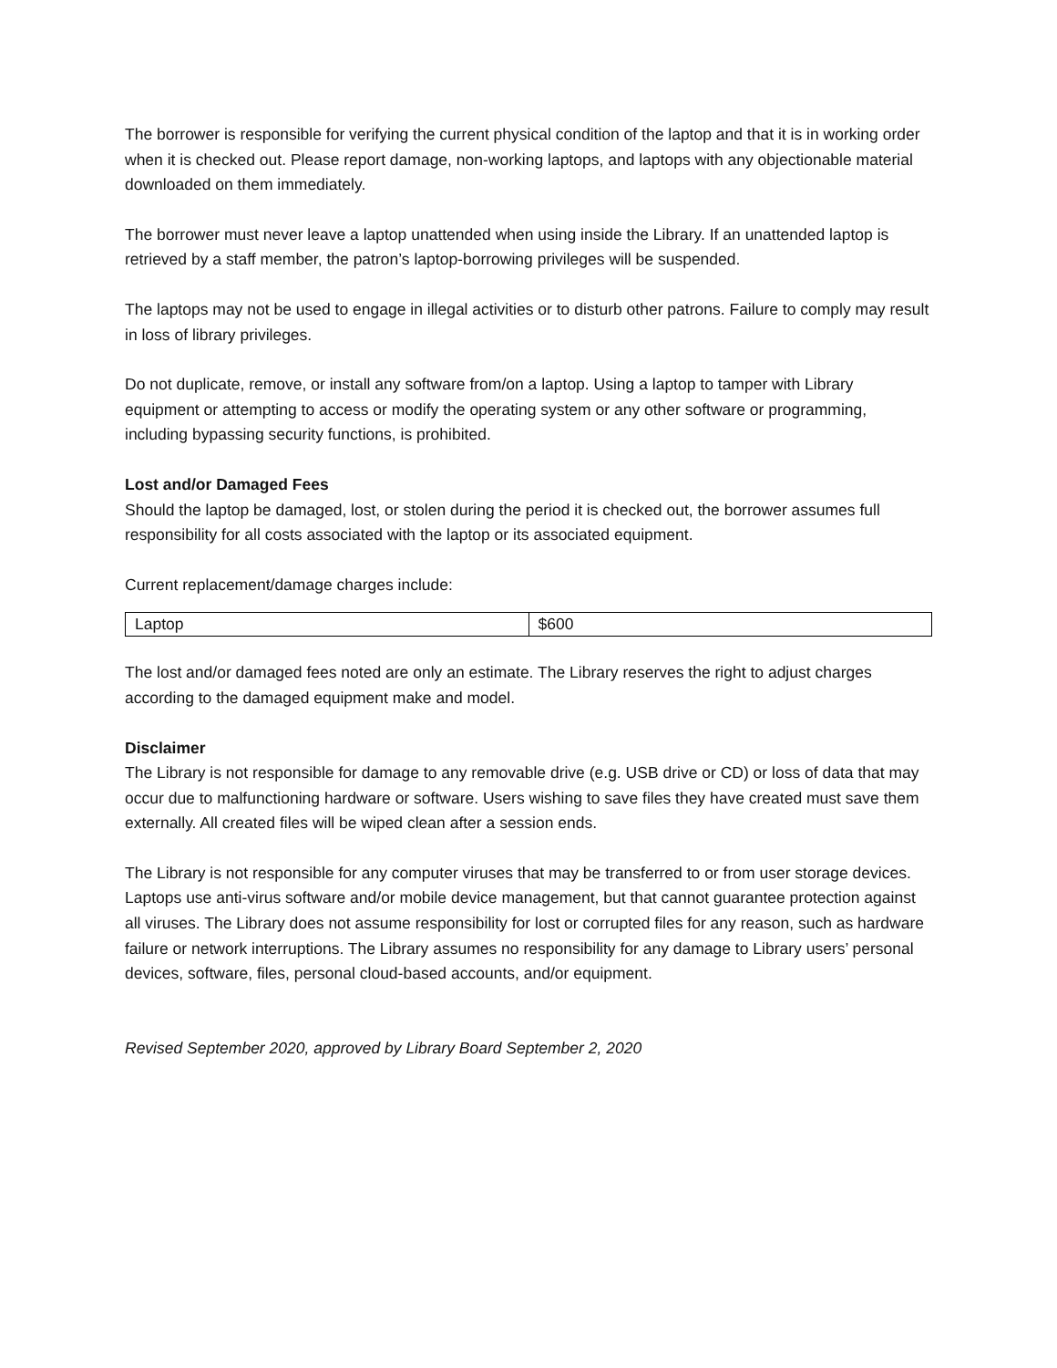The borrower is responsible for verifying the current physical condition of the laptop and that it is in working order when it is checked out. Please report damage, non-working laptops, and laptops with any objectionable material downloaded on them immediately.
The borrower must never leave a laptop unattended when using inside the Library. If an unattended laptop is retrieved by a staff member, the patron’s laptop-borrowing privileges will be suspended.
The laptops may not be used to engage in illegal activities or to disturb other patrons. Failure to comply may result in loss of library privileges.
Do not duplicate, remove, or install any software from/on a laptop. Using a laptop to tamper with Library equipment or attempting to access or modify the operating system or any other software or programming, including bypassing security functions, is prohibited.
Lost and/or Damaged Fees
Should the laptop be damaged, lost, or stolen during the period it is checked out, the borrower assumes full responsibility for all costs associated with the laptop or its associated equipment.
Current replacement/damage charges include:
| Laptop | $600 |
The lost and/or damaged fees noted are only an estimate. The Library reserves the right to adjust charges according to the damaged equipment make and model.
Disclaimer
The Library is not responsible for damage to any removable drive (e.g. USB drive or CD) or loss of data that may occur due to malfunctioning hardware or software. Users wishing to save files they have created must save them externally. All created files will be wiped clean after a session ends.
The Library is not responsible for any computer viruses that may be transferred to or from user storage devices. Laptops use anti-virus software and/or mobile device management, but that cannot guarantee protection against all viruses. The Library does not assume responsibility for lost or corrupted files for any reason, such as hardware failure or network interruptions. The Library assumes no responsibility for any damage to Library users’ personal devices, software, files, personal cloud-based accounts, and/or equipment.
Revised September 2020, approved by Library Board September 2, 2020